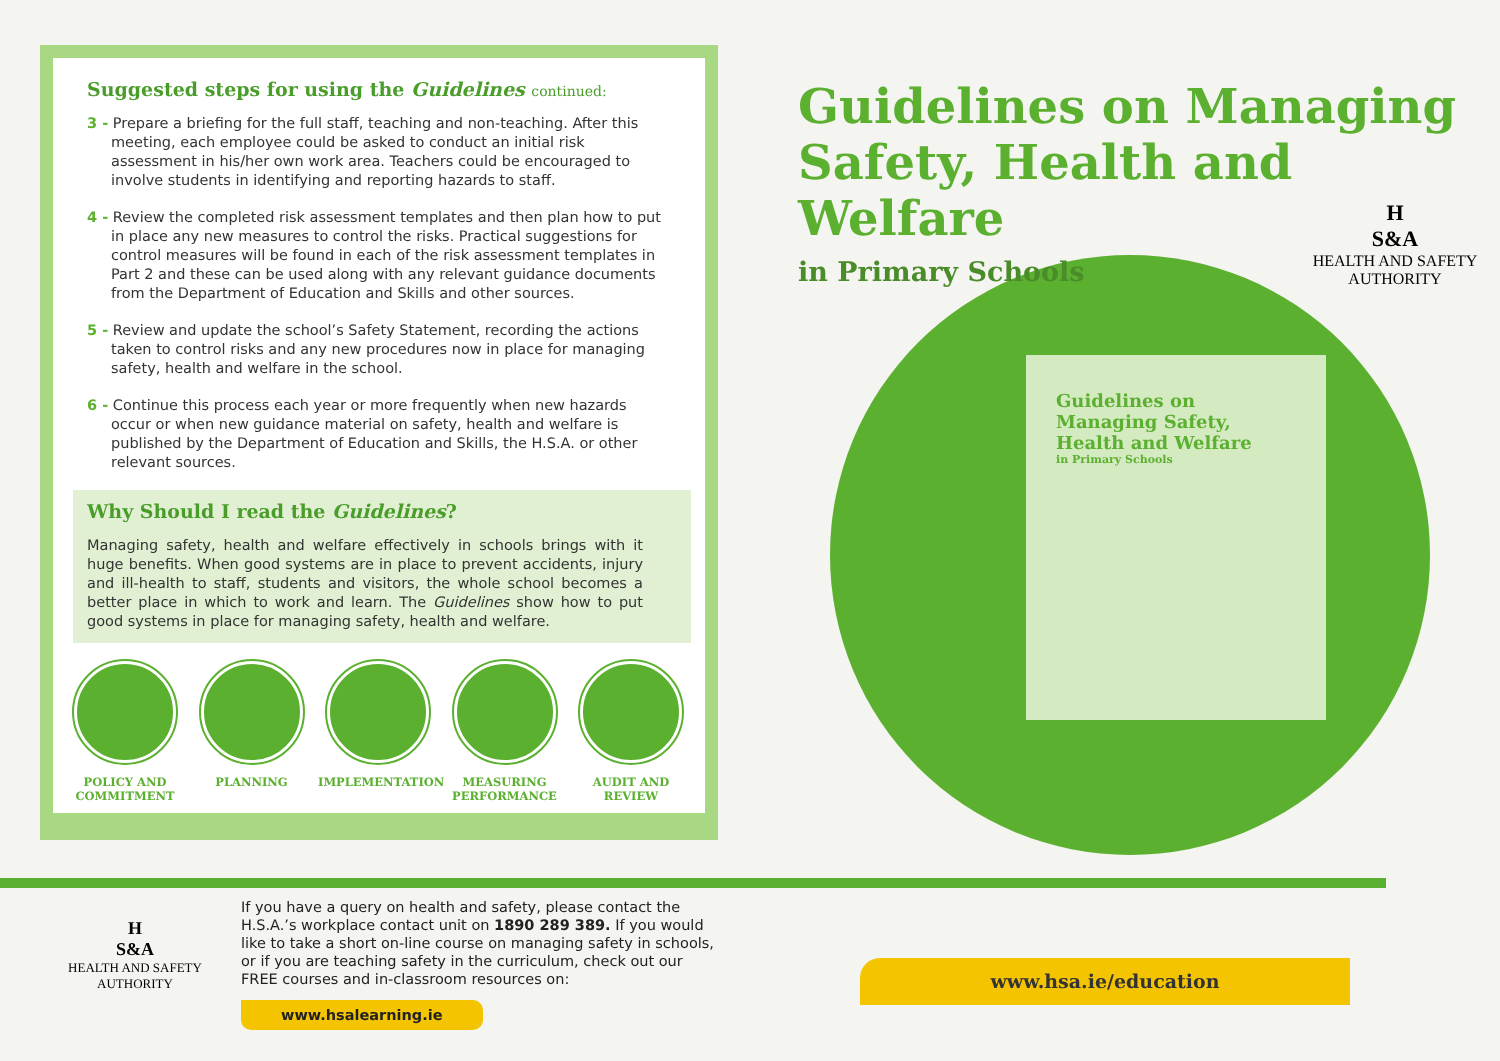Suggested steps for using the Guidelines continued:
3 - Prepare a briefing for the full staff, teaching and non-teaching. After this meeting, each employee could be asked to conduct an initial risk assessment in his/her own work area. Teachers could be encouraged to involve students in identifying and reporting hazards to staff.
4 - Review the completed risk assessment templates and then plan how to put in place any new measures to control the risks. Practical suggestions for control measures will be found in each of the risk assessment templates in Part 2 and these can be used along with any relevant guidance documents from the Department of Education and Skills and other sources.
5 - Review and update the school’s Safety Statement, recording the actions taken to control risks and any new procedures now in place for managing safety, health and welfare in the school.
6 - Continue this process each year or more frequently when new hazards occur or when new guidance material on safety, health and welfare is published by the Department of Education and Skills, the H.S.A. or other relevant sources.
Why Should I read the Guidelines?
Managing safety, health and welfare effectively in schools brings with it huge benefits. When good systems are in place to prevent accidents, injury and ill-health to staff, students and visitors, the whole school becomes a better place in which to work and learn. The Guidelines show how to put good systems in place for managing safety, health and welfare.
POLICY AND COMMITMENT
PLANNING IMPLEMENTATION MEASURING PERFORMANCE
AUDIT AND REVIEW
Guidelines on Managing Safety, Health and Welfare
in Primary Schools
H
S&A
HEALTH AND SAFETY
AUTHORITY
Guidelines on Managing Safety, Health and Welfare
in Primary Schools
H
S&A
HEALTH AND SAFETY
AUTHORITY
If you have a query on health and safety, please contact the H.S.A.’s workplace contact unit on 1890 289 389. If you would like to take a short on-line course on managing safety in schools, or if you are teaching safety in the curriculum, check out our FREE courses and in-classroom resources on:
www.hsalearning.ie
www.hsa.ie/education